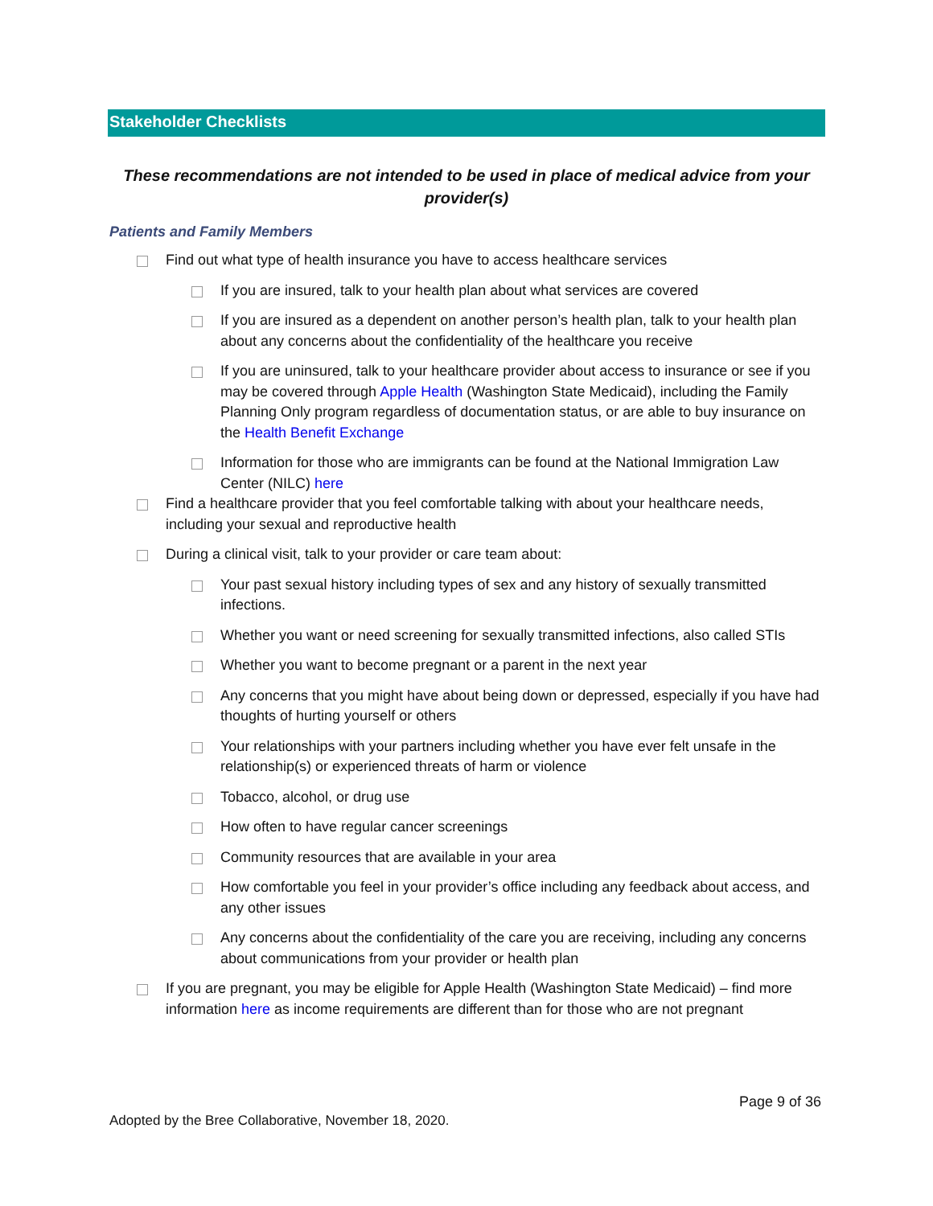Stakeholder Checklists
These recommendations are not intended to be used in place of medical advice from your provider(s)
Patients and Family Members
Find out what type of health insurance you have to access healthcare services
If you are insured, talk to your health plan about what services are covered
If you are insured as a dependent on another person’s health plan, talk to your health plan about any concerns about the confidentiality of the healthcare you receive
If you are uninsured, talk to your healthcare provider about access to insurance or see if you may be covered through Apple Health (Washington State Medicaid), including the Family Planning Only program regardless of documentation status, or are able to buy insurance on the Health Benefit Exchange
Information for those who are immigrants can be found at the National Immigration Law Center (NILC) here
Find a healthcare provider that you feel comfortable talking with about your healthcare needs, including your sexual and reproductive health
During a clinical visit, talk to your provider or care team about:
Your past sexual history including types of sex and any history of sexually transmitted infections.
Whether you want or need screening for sexually transmitted infections, also called STIs
Whether you want to become pregnant or a parent in the next year
Any concerns that you might have about being down or depressed, especially if you have had thoughts of hurting yourself or others
Your relationships with your partners including whether you have ever felt unsafe in the relationship(s) or experienced threats of harm or violence
Tobacco, alcohol, or drug use
How often to have regular cancer screenings
Community resources that are available in your area
How comfortable you feel in your provider’s office including any feedback about access, and any other issues
Any concerns about the confidentiality of the care you are receiving, including any concerns about communications from your provider or health plan
If you are pregnant, you may be eligible for Apple Health (Washington State Medicaid) – find more information here as income requirements are different than for those who are not pregnant
Page 9 of 36
Adopted by the Bree Collaborative, November 18, 2020.